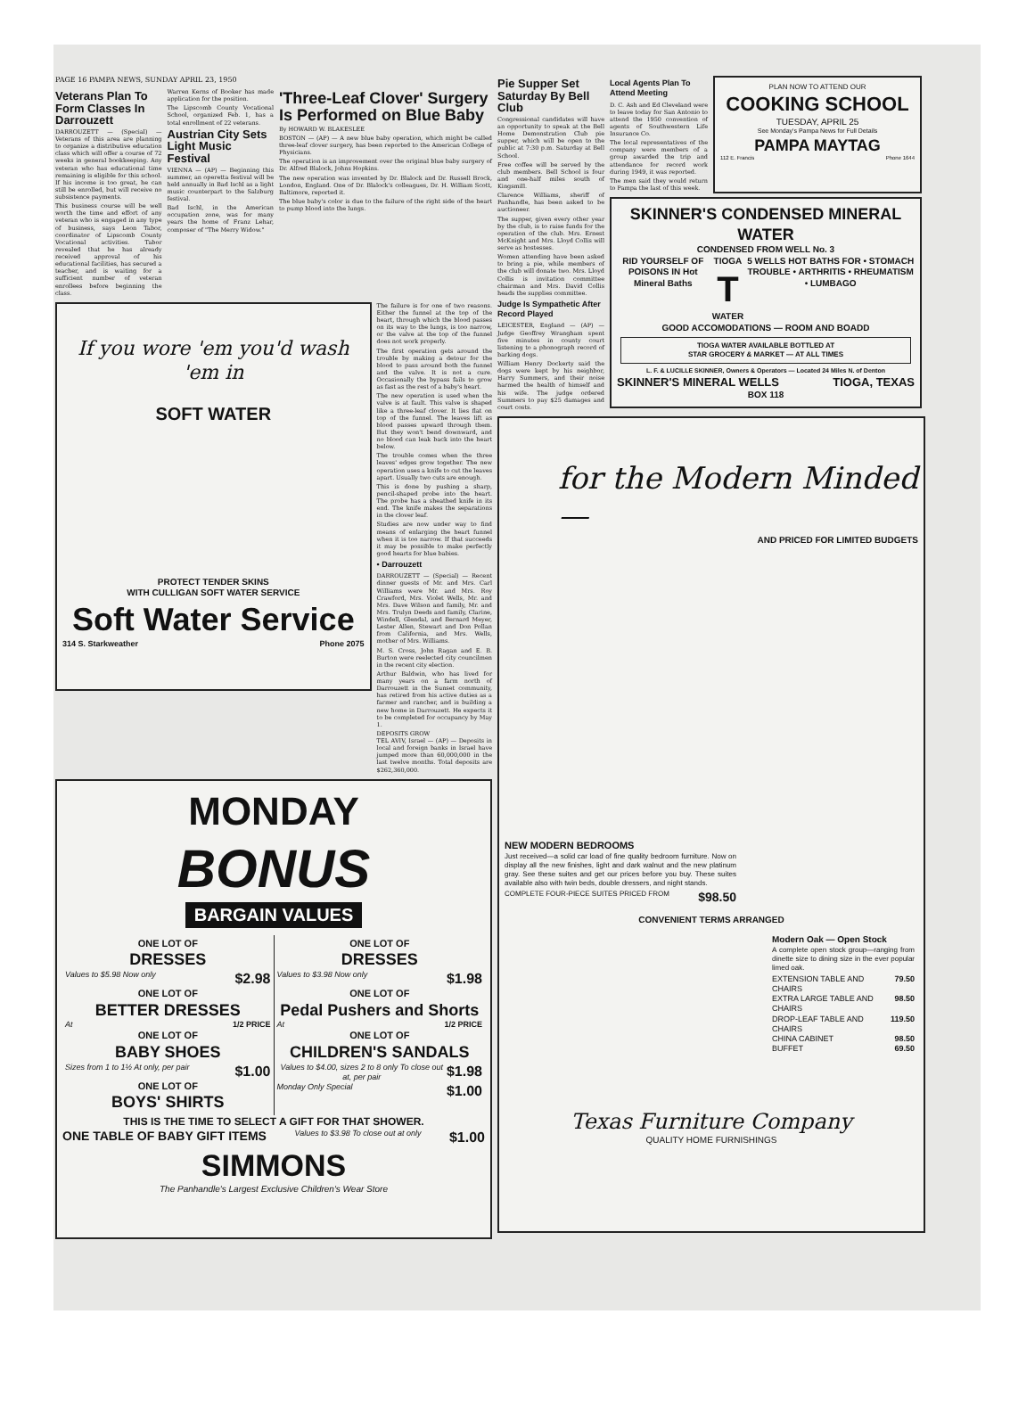PAGE 16 PAMPA NEWS, SUNDAY APRIL 23, 1950
Veterans Plan To Form Classes In Darrouzett
DARROUZETT — (Special) — Veterans of this area are planning to organize a distributive education class which will offer a course of 72 weeks in general bookkeeping. Any veteran who has educational time remaining is eligible for this school. If his income is too great, he can still be enrolled, but will receive no subsistence payments.
This business course will be well worth the time and effort of any veteran who is engaged in any type of business, says Leon Tabor, coordinator of Lipscomb County Vocational activities. Tabor revealed that he has already received approval of his educational facilities, has secured a teacher, and is waiting for a sufficient number of veteran enrollees before beginning the class.
Warren Kerns of Booker has made application for the position.
The Lipscomb County Vocational School, organized Feb. 1, has a total enrollment of 22 veterans.
Austrian City Sets Light Music Festival
VIENNA — (AP) — Beginning this summer, an operetta festival will be held annually in Bad Ischl as a light music counterpart to the Salzburg festival.
Bad Ischl, in the American occupation zone, was for many years the home of Franz Lehar, composer of "The Merry Widow."
'Three-Leaf Clover' Surgery Is Performed on Blue Baby
By HOWARD W. BLAKESLEE
BOSTON — (AP) — A new blue baby operation, which might be called three-leaf clover surgery, has been reported to the American College of Physicians.
The operation is an improvement over the original blue baby surgery of Dr. Alfred Blalock, Johns Hopkins.
The new operation was invented by Dr. Blalock and Dr. Russell Brock, London, England. One of Dr. Blalock's colleagues, Dr. H. William Scott, Baltimore, reported it.
The blue baby's color is due to the failure of the right side of the heart to pump blood into the lungs.
If you wore 'em you'd wash 'em in
SOFT WATER
PROTECT TENDER SKINS
WITH CULLIGAN SOFT WATER SERVICE
Soft Water Service
314 S. Starkweather Phone 2075
The failure is for one of two reasons. Either the funnel at the top of the heart, through which the blood passes on its way to the lungs, is too narrow, or the valve at the top of the funnel does not work properly.
The first operation gets around the trouble by making a detour for the blood to pass around both the funnel and the valve. It is not a cure. Occasionally the bypass fails to grow as fast as the rest of a baby's heart.
The new operation is used when the valve is at fault. This valve is shaped like a three-leaf clover. It lies flat on top of the funnel. The leaves lift as blood passes upward through them. But they won't bend downward, and no blood can leak back into the heart below.
The trouble comes when the three leaves' edges grow together. The new operation uses a knife to cut the leaves apart. Usually two cuts are enough.
This is done by pushing a sharp, pencil-shaped probe into the heart. The probe has a sheathed knife in its end. The knife makes the separations in the clover leaf.
Studies are now under way to find means of enlarging the heart funnel when it is too narrow. If that succeeds it may be possible to make perfectly good hearts for blue babies.
• Darrouzett
DARROUZETT — (Special) — Recent dinner guests of Mr. and Mrs. Carl Williams were Mr. and Mrs. Roy Crawford, Mrs. Violet Wells, Mr. and Mrs. Dave Wilson and family, Mr. and Mrs. Trulyn Deeds and family, Clarine, Windell, Glendal, and Bernard Meyer, Lester Allen, Stewart and Don Pollan from California, and Mrs. Wells, mother of Mrs. Williams.
M. S. Cross, John Ragan and E. B. Burton were reelected city councilmen in the recent city election.
Arthur Baldwin, who has lived for many years on a farm north of Darrouzett in the Sunset community, has retired from his active duties as a farmer and rancher, and is building a new home in Darrouzett. He expects it to be completed for occupancy by May 1.
DEPOSITS GROW
TEL AVIV, Israel — (AP) — Deposits in local and foreign banks in Israel have jumped more than 60,000,000 in the last twelve months. Total deposits are $262,360,000.
MONDAY
BONUS
BARGAIN VALUES
ONE LOT OF
DRESSES
Values to $5.98 Now only $2.98
ONE LOT OF
BETTER DRESSES
At 1/2 PRICE
ONE LOT OF
BABY SHOES
Sizes from 1 to 1½ At only, per pair $1.00
ONE LOT OF
BOYS' SHIRTS
ONE LOT OF
DRESSES
Values to $3.98 Now only $1.98
ONE LOT OF
Pedal Pushers and Shorts
At 1/2 PRICE
ONE LOT OF
CHILDREN'S SANDALS
Values to $4.00, sizes 2 to 8 only To close out at, per pair $1.98
Monday Only Special $1.00
THIS IS THE TIME TO SELECT A GIFT FOR THAT SHOWER.
ONE TABLE OF BABY GIFT ITEMS Values to $3.98 To close out at only $1.00
SIMMONS
The Panhandle's Largest Exclusive Children's Wear Store
Pie Supper Set Saturday By Bell Club
Congressional candidates will have an opportunity to speak at the Bell Home Demonstration Club pie supper, which will be open to the public at 7:30 p.m. Saturday at Bell School.
Free coffee will be served by the club members. Bell School is four and one-half miles south of Kingsmill.
Clarence Williams, sheriff of Panhandle, has been asked to be auctioneer.
The supper, given every other year by the club, is to raise funds for the operation of the club. Mrs. Ernest McKnight and Mrs. Lloyd Collis will serve as hostesses.
Women attending have been asked to bring a pie, while members of the club will donate two. Mrs. Lloyd Collis is invitation committee chairman and Mrs. David Collis heads the supplies committee.
Judge Is Sympathetic After Record Played
LEICESTER, England — (AP) — Judge Geoffrey Wrangham spent five minutes in county court listening to a phonograph record of barking dogs.
William Henry Dockerty said the dogs were kept by his neighbor, Harry Summers, and their noise harmed the health of himself and his wife. The judge ordered Summers to pay $25 damages and court costs.
Local Agents Plan To Attend Meeting
D. C. Ash and Ed Cleveland were to leave today for San Antonio to attend the 1950 convention of agents of Southwestern Life Insurance Co.
The local representatives of the company were members of a group awarded the trip and attendance for record work during 1949, it was reported.
The men said they would return to Pampa the last of this week.
PLAN NOW TO ATTEND OUR
COOKING SCHOOL
TUESDAY, APRIL 25
See Monday's Pampa News for Full Details
PAMPA MAYTAG
112 E. Francis Phone 1644
SKINNER'S CONDENSED MINERAL WATER
CONDENSED FROM WELL No. 3
RID YOURSELF OF POISONS IN Hot Mineral Baths TIOGA T WATER 5 WELLS HOT BATHS FOR • STOMACH TROUBLE • ARTHRITIS • RHEUMATISM • LUMBAGO
GOOD ACCOMODATIONS — ROOM AND BOADD
TIOGA WATER AVAILABLE BOTTLED AT
STAR GROCERY & MARKET — AT ALL TIMES
L. F. & LUCILLE SKINNER, Owners & Operators — Located 24 Miles N. of Denton
SKINNER'S MINERAL WELLS TIOGA, TEXAS
BOX 118
for the Modern Minded—
AND PRICED FOR LIMITED BUDGETS
NEW MODERN BEDROOMS
Just received—a solid car load of fine quality bedroom furniture. Now on display all the new finishes, light and dark walnut and the new platinum gray. See these suites and get our prices before you buy. These suites available also with twin beds, double dressers, and night stands.
COMPLETE FOUR-PIECE SUITES PRICED FROM $98.50
CONVENIENT TERMS ARRANGED
Modern Oak — Open Stock
A complete open stock group—ranging from dinette size to dining size in the ever popular limed oak.
EXTENSION TABLE AND CHAIRS 79.50
EXTRA LARGE TABLE AND CHAIRS 98.50
DROP-LEAF TABLE AND CHAIRS 119.50
CHINA CABINET 98.50
BUFFET 69.50
Texas Furniture Company
QUALITY HOME FURNISHINGS